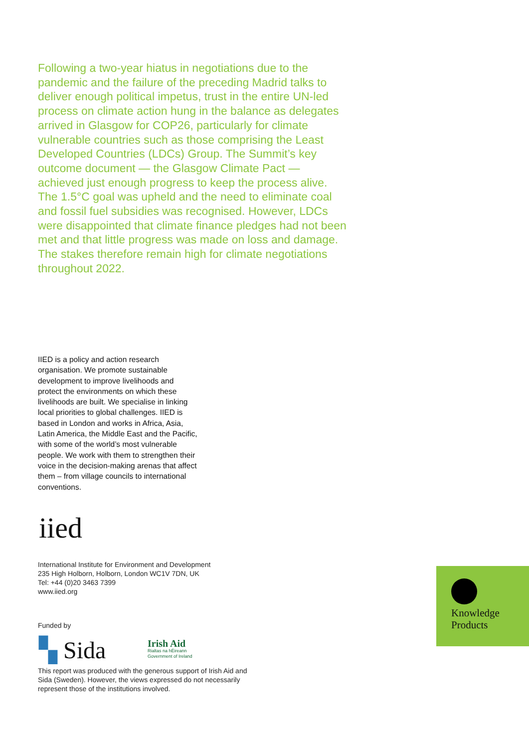Following a two-year hiatus in negotiations due to the pandemic and the failure of the preceding Madrid talks to deliver enough political impetus, trust in the entire UN-led process on climate action hung in the balance as delegates arrived in Glasgow for COP26, particularly for climate vulnerable countries such as those comprising the Least Developed Countries (LDCs) Group. The Summit’s key outcome document — the Glasgow Climate Pact — achieved just enough progress to keep the process alive. The 1.5°C goal was upheld and the need to eliminate coal and fossil fuel subsidies was recognised. However, LDCs were disappointed that climate finance pledges had not been met and that little progress was made on loss and damage. The stakes therefore remain high for climate negotiations throughout 2022.
IIED is a policy and action research organisation. We promote sustainable development to improve livelihoods and protect the environments on which these livelihoods are built. We specialise in linking local priorities to global challenges. IIED is based in London and works in Africa, Asia, Latin America, the Middle East and the Pacific, with some of the world’s most vulnerable people. We work with them to strengthen their voice in the decision-making arenas that affect them – from village councils to international conventions.
iied
International Institute for Environment and Development
235 High Holborn, Holborn, London WC1V 7DN, UK
Tel: +44 (0)20 3463 7399
www.iied.org
Funded by
▚ Sida
Irish Aid
Rialtas na hÉireann
Government of Ireland
This report was produced with the generous support of Irish Aid and Sida (Sweden). However, the views expressed do not necessarily represent those of the institutions involved.
Knowledge
Products